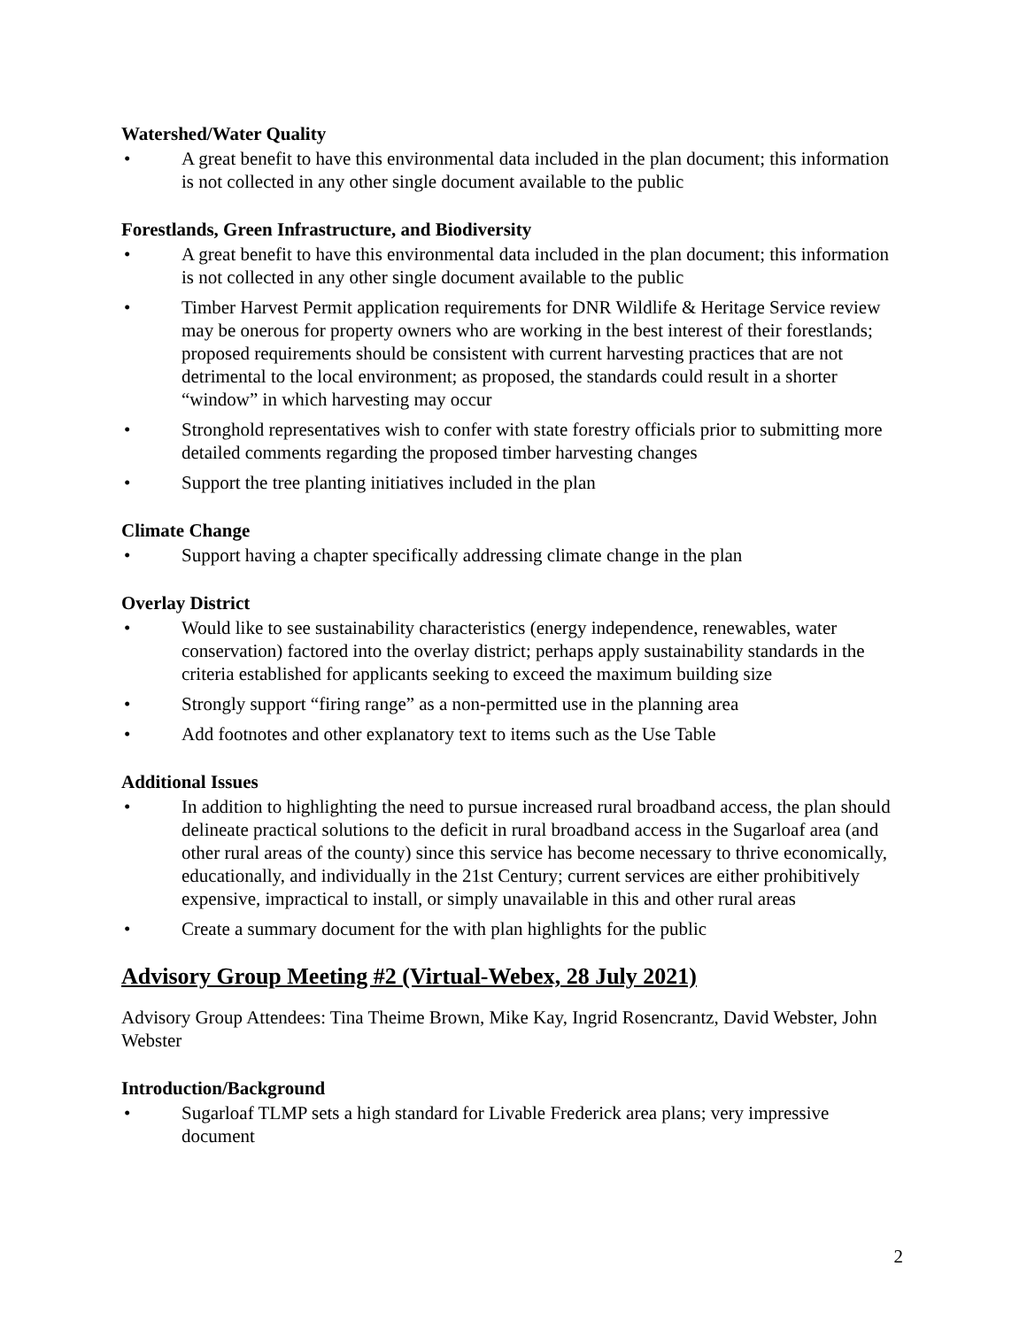Watershed/Water Quality
• A great benefit to have this environmental data included in the plan document; this information is not collected in any other single document available to the public
Forestlands, Green Infrastructure, and Biodiversity
• A great benefit to have this environmental data included in the plan document; this information is not collected in any other single document available to the public
• Timber Harvest Permit application requirements for DNR Wildlife & Heritage Service review may be onerous for property owners who are working in the best interest of their forestlands; proposed requirements should be consistent with current harvesting practices that are not detrimental to the local environment; as proposed, the standards could result in a shorter “window” in which harvesting may occur
• Stronghold representatives wish to confer with state forestry officials prior to submitting more detailed comments regarding the proposed timber harvesting changes
• Support the tree planting initiatives included in the plan
Climate Change
• Support having a chapter specifically addressing climate change in the plan
Overlay District
• Would like to see sustainability characteristics (energy independence, renewables, water conservation) factored into the overlay district; perhaps apply sustainability standards in the criteria established for applicants seeking to exceed the maximum building size
• Strongly support “firing range” as a non-permitted use in the planning area
• Add footnotes and other explanatory text to items such as the Use Table
Additional Issues
• In addition to highlighting the need to pursue increased rural broadband access, the plan should delineate practical solutions to the deficit in rural broadband access in the Sugarloaf area (and other rural areas of the county) since this service has become necessary to thrive economically, educationally, and individually in the 21st Century; current services are either prohibitively expensive, impractical to install, or simply unavailable in this and other rural areas
• Create a summary document for the with plan highlights for the public
Advisory Group Meeting #2 (Virtual-Webex, 28 July 2021)
Advisory Group Attendees: Tina Theime Brown, Mike Kay, Ingrid Rosencrantz, David Webster, John Webster
Introduction/Background
• Sugarloaf TLMP sets a high standard for Livable Frederick area plans; very impressive document
2